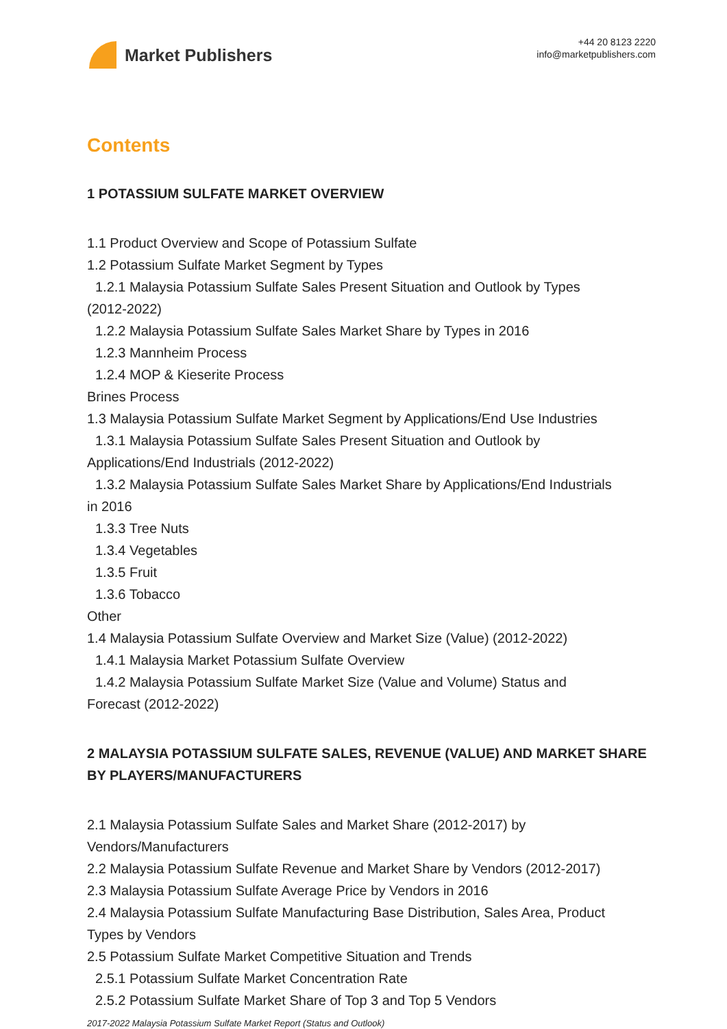Market Publishers
+44 20 8123 2220
info@marketpublishers.com
Contents
1 POTASSIUM SULFATE MARKET OVERVIEW
1.1 Product Overview and Scope of Potassium Sulfate
1.2 Potassium Sulfate Market Segment by Types
1.2.1 Malaysia Potassium Sulfate Sales Present Situation and Outlook by Types
(2012-2022)
1.2.2 Malaysia Potassium Sulfate Sales Market Share by Types in 2016
1.2.3 Mannheim Process
1.2.4 MOP & Kieserite Process
Brines Process
1.3 Malaysia Potassium Sulfate Market Segment by Applications/End Use Industries
1.3.1 Malaysia Potassium Sulfate Sales Present Situation and Outlook by
Applications/End Industrials (2012-2022)
1.3.2 Malaysia Potassium Sulfate Sales Market Share by Applications/End Industrials
in 2016
1.3.3 Tree Nuts
1.3.4 Vegetables
1.3.5 Fruit
1.3.6 Tobacco
Other
1.4 Malaysia Potassium Sulfate Overview and Market Size (Value) (2012-2022)
1.4.1 Malaysia Market Potassium Sulfate Overview
1.4.2 Malaysia Potassium Sulfate Market Size (Value and Volume) Status and
Forecast (2012-2022)
2 MALAYSIA POTASSIUM SULFATE SALES, REVENUE (VALUE) AND MARKET SHARE BY PLAYERS/MANUFACTURERS
2.1 Malaysia Potassium Sulfate Sales and Market Share (2012-2017) by
Vendors/Manufacturers
2.2 Malaysia Potassium Sulfate Revenue and Market Share by Vendors (2012-2017)
2.3 Malaysia Potassium Sulfate Average Price by Vendors in 2016
2.4 Malaysia Potassium Sulfate Manufacturing Base Distribution, Sales Area, Product
Types by Vendors
2.5 Potassium Sulfate Market Competitive Situation and Trends
2.5.1 Potassium Sulfate Market Concentration Rate
2.5.2 Potassium Sulfate Market Share of Top 3 and Top 5 Vendors
2017-2022 Malaysia Potassium Sulfate Market Report (Status and Outlook)